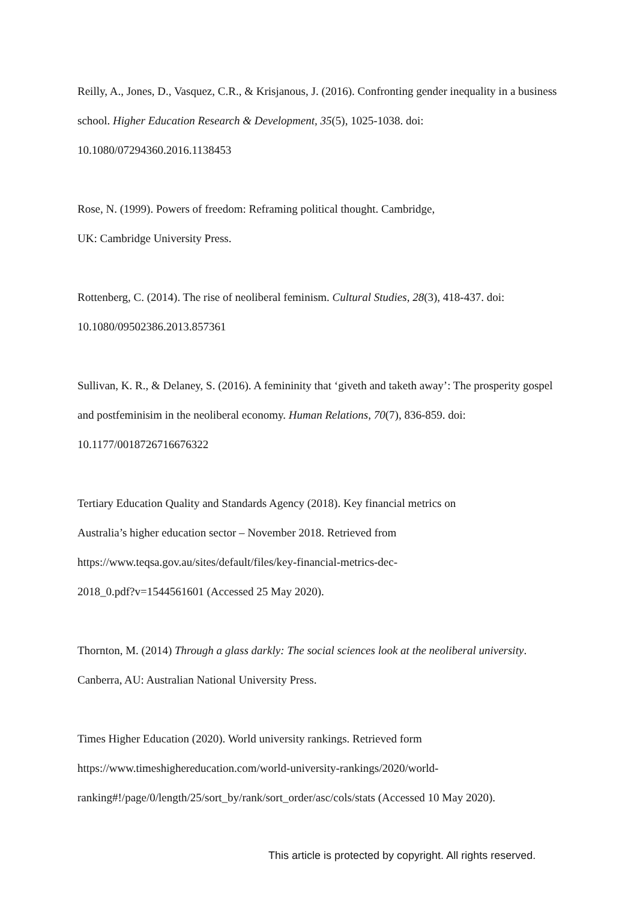Reilly, A., Jones, D., Vasquez, C.R., & Krisjanous, J. (2016). Confronting gender inequality in a business school. Higher Education Research & Development, 35(5), 1025-1038. doi: 10.1080/07294360.2016.1138453
Rose, N. (1999). Powers of freedom: Reframing political thought. Cambridge,
UK: Cambridge University Press.
Rottenberg, C. (2014). The rise of neoliberal feminism. Cultural Studies, 28(3), 418-437. doi: 10.1080/09502386.2013.857361
Sullivan, K. R., & Delaney, S. (2016). A femininity that ‘giveth and taketh away’: The prosperity gospel and postfeminisim in the neoliberal economy. Human Relations, 70(7), 836-859. doi: 10.1177/0018726716676322
Tertiary Education Quality and Standards Agency (2018). Key financial metrics on
Australia’s higher education sector – November 2018. Retrieved from
https://www.teqsa.gov.au/sites/default/files/key-financial-metrics-dec-
2018_0.pdf?v=1544561601 (Accessed 25 May 2020).
Thornton, M. (2014) Through a glass darkly: The social sciences look at the neoliberal university. Canberra, AU: Australian National University Press.
Times Higher Education (2020). World university rankings. Retrieved form
https://www.timeshighereducation.com/world-university-rankings/2020/world-
ranking#!/page/0/length/25/sort_by/rank/sort_order/asc/cols/stats (Accessed 10 May 2020).
This article is protected by copyright. All rights reserved.